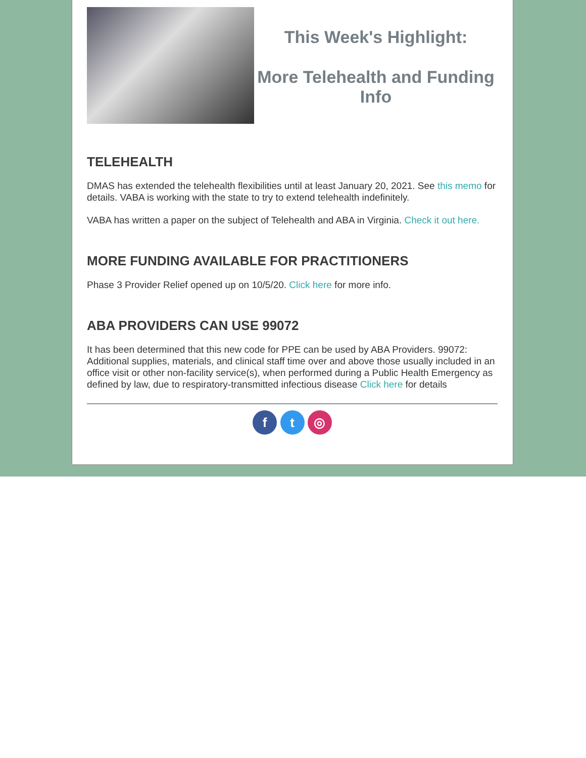This Week's Highlight:
More Telehealth and Funding Info
TELEHEALTH
DMAS has extended the telehealth flexibilities until at least January 20, 2021. See this memo for details. VABA is working with the state to try to extend telehealth indefinitely.
VABA has written a paper on the subject of Telehealth and ABA in Virginia. Check it out here.
MORE FUNDING AVAILABLE FOR PRACTITIONERS
Phase 3 Provider Relief opened up on 10/5/20. Click here for more info.
ABA PROVIDERS CAN USE 99072
It has been determined that this new code for PPE can be used by ABA Providers. 99072: Additional supplies, materials, and clinical staff time over and above those usually included in an office visit or other non-facility service(s), when performed during a Public Health Emergency as defined by law, due to respiratory-transmitted infectious disease Click here for details
f t ◎